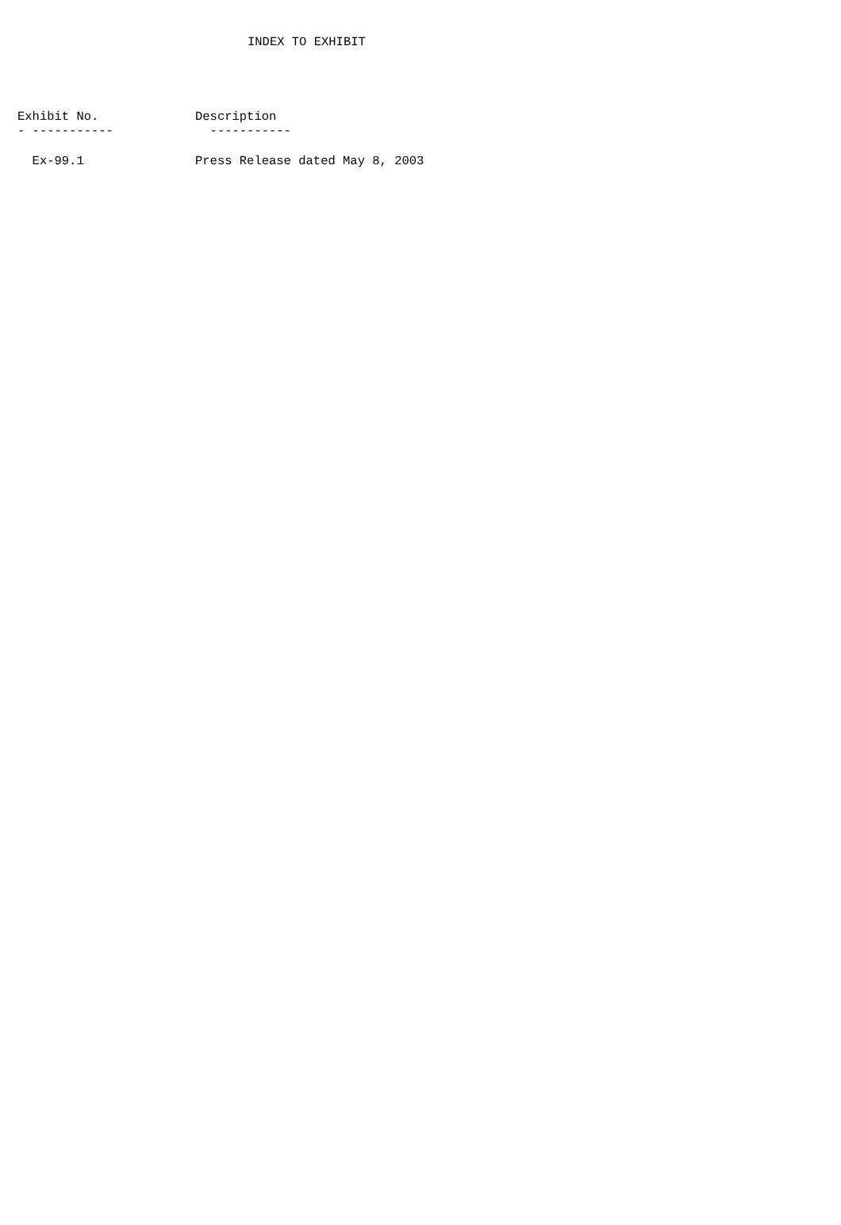INDEX TO EXHIBIT
| Exhibit No. | Description |
| --- | --- |
| - ----------- | ----------- |
| Ex-99.1 | Press Release dated May 8, 2003 |